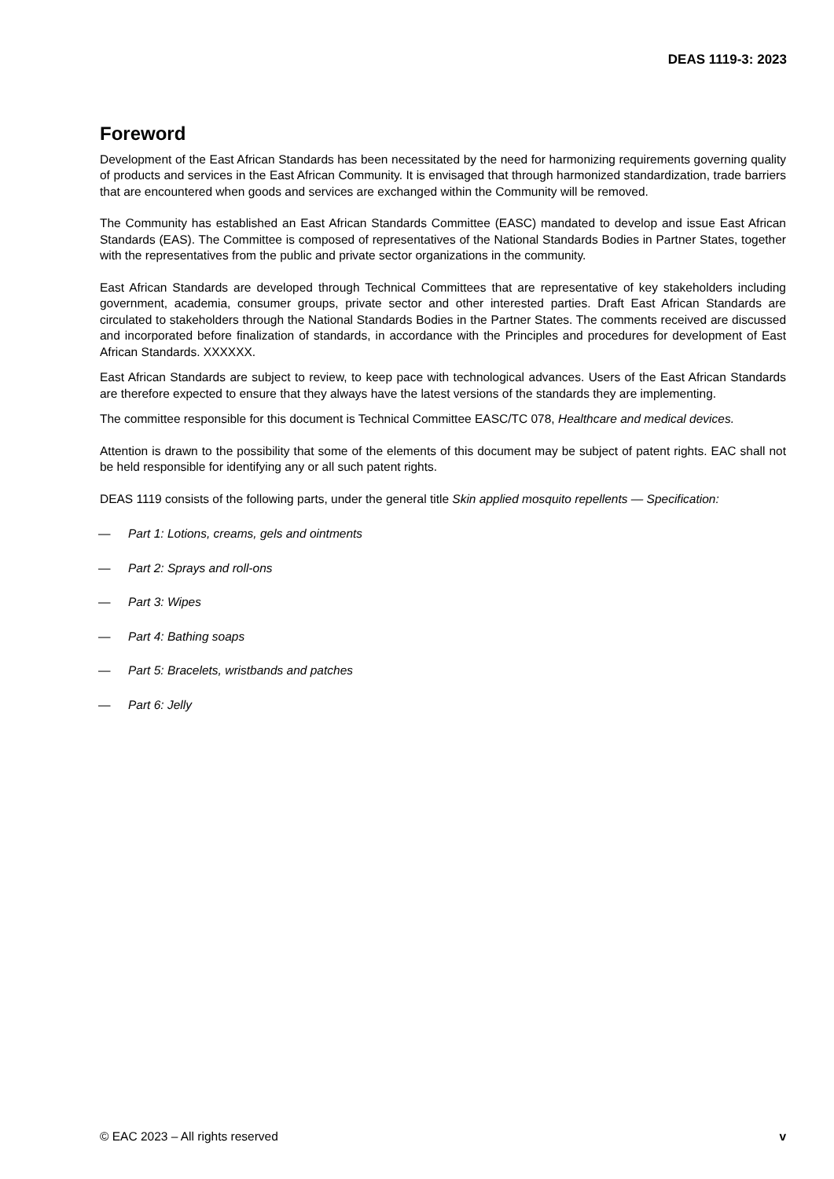DEAS 1119-3: 2023
Foreword
Development of the East African Standards has been necessitated by the need for harmonizing requirements governing quality of products and services in the East African Community. It is envisaged that through harmonized standardization, trade barriers that are encountered when goods and services are exchanged within the Community will be removed.
The Community has established an East African Standards Committee (EASC) mandated to develop and issue East African Standards (EAS). The Committee is composed of representatives of the National Standards Bodies in Partner States, together with the representatives from the public and private sector organizations in the community.
East African Standards are developed through Technical Committees that are representative of key stakeholders including government, academia, consumer groups, private sector and other interested parties. Draft East African Standards are circulated to stakeholders through the National Standards Bodies in the Partner States. The comments received are discussed and incorporated before finalization of standards, in accordance with the Principles and procedures for development of East African Standards. XXXXXX.
East African Standards are subject to review, to keep pace with technological advances. Users of the East African Standards are therefore expected to ensure that they always have the latest versions of the standards they are implementing.
The committee responsible for this document is Technical Committee EASC/TC 078, Healthcare and medical devices.
Attention is drawn to the possibility that some of the elements of this document may be subject of patent rights. EAC shall not be held responsible for identifying any or all such patent rights.
DEAS 1119 consists of the following parts, under the general title Skin applied mosquito repellents — Specification:
— Part 1: Lotions, creams, gels and ointments
— Part 2: Sprays and roll-ons
— Part 3: Wipes
— Part 4: Bathing soaps
— Part 5: Bracelets, wristbands and patches
— Part 6: Jelly
© EAC 2023 – All rights reserved v